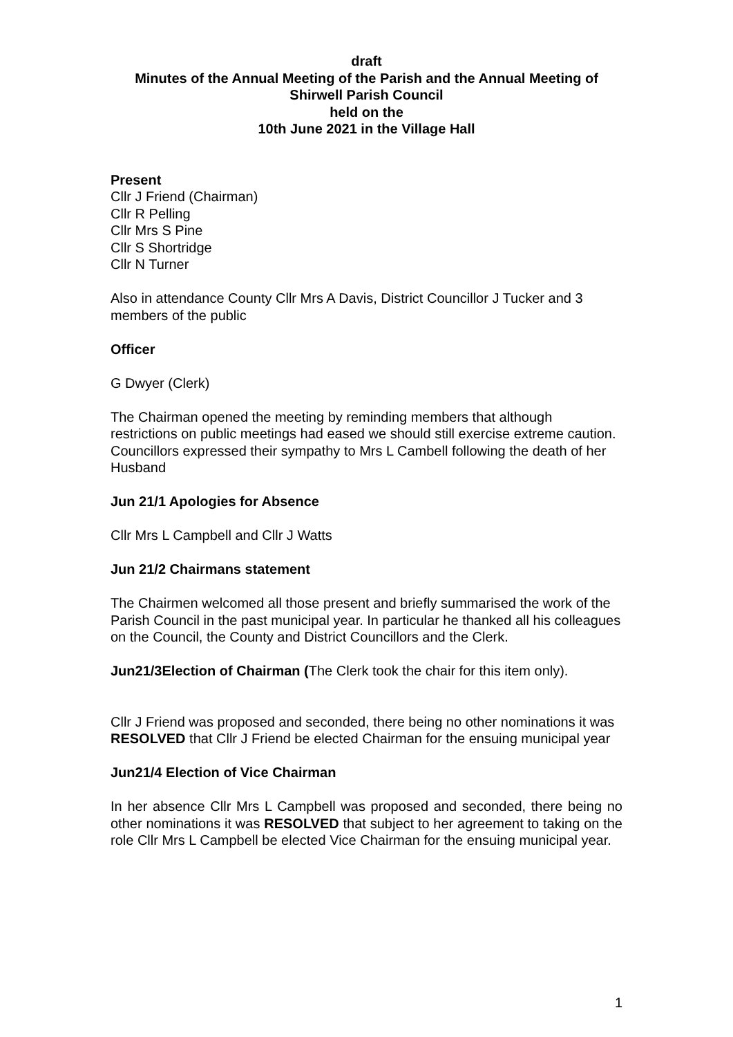draft
Minutes of the Annual Meeting of the Parish and the Annual Meeting of
Shirwell Parish Council
held on the
10th June 2021 in the Village Hall
Present
Cllr J Friend (Chairman)
Cllr R Pelling
Cllr Mrs S Pine
Cllr S Shortridge
Cllr N Turner
Also in attendance County Cllr Mrs A Davis, District Councillor J Tucker and 3 members of the public
Officer
G Dwyer (Clerk)
The Chairman opened the meeting by reminding members that although restrictions on public meetings had eased we should still exercise extreme caution.
Councillors expressed their sympathy to Mrs L Cambell following the death of her Husband
Jun 21/1 Apologies for Absence
Cllr Mrs L Campbell and Cllr J Watts
Jun 21/2 Chairmans statement
The Chairmen welcomed all those present and briefly summarised the work of the Parish Council in the past municipal year. In particular he thanked all his colleagues on the Council, the County and District Councillors and the Clerk.
Jun21/3Election of Chairman (The Clerk took the chair for this item only).
Cllr J Friend was proposed and seconded, there being no other nominations it was RESOLVED that Cllr J Friend be elected Chairman for the ensuing municipal year
Jun21/4 Election of Vice Chairman
In her absence Cllr Mrs L Campbell was proposed and seconded, there being no other nominations it was RESOLVED that subject to her agreement to taking on the role Cllr Mrs L Campbell be elected Vice Chairman for the ensuing municipal year.
1